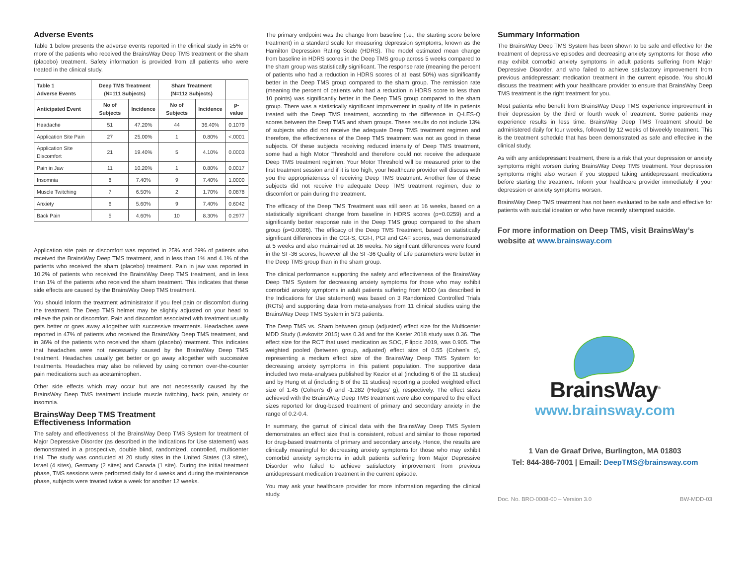Adverse Events
Table 1 below presents the adverse events reported in the clinical study in ≥5% or more of the patients who received the BrainsWay Deep TMS treatment or the sham (placebo) treatment. Safety information is provided from all patients who were treated in the clinical study.
| Table 1 Adverse Events | Deep TMS Treatment (N=111 Subjects) | | Sham Treatment (N=112 Subjects) | | |
| --- | --- | --- | --- | --- | --- |
| Anticipated Event | No of Subjects | Incidence | No of Subjects | Incidence | p-value |
| Headache | 51 | 47.20% | 44 | 36.40% | 0.1079 |
| Application Site Pain | 27 | 25.00% | 1 | 0.80% | <.0001 |
| Application Site Discomfort | 21 | 19.40% | 5 | 4.10% | 0.0003 |
| Pain in Jaw | 11 | 10.20% | 1 | 0.80% | 0.0017 |
| Insomnia | 8 | 7.40% | 9 | 7.40% | 1.0000 |
| Muscle Twitching | 7 | 6.50% | 2 | 1.70% | 0.0878 |
| Anxiety | 6 | 5.60% | 9 | 7.40% | 0.6042 |
| Back Pain | 5 | 4.60% | 10 | 8.30% | 0.2977 |
Application site pain or discomfort was reported in 25% and 29% of patients who received the BrainsWay Deep TMS treatment, and in less than 1% and 4.1% of the patients who received the sham (placebo) treatment. Pain in jaw was reported in 10.2% of patients who received the BrainsWay Deep TMS treatment, and in less than 1% of the patients who received the sham treatment. This indicates that these side effects are caused by the BrainsWay Deep TMS treatment.
You should Inform the treatment administrator if you feel pain or discomfort during the treatment. The Deep TMS helmet may be slightly adjusted on your head to relieve the pain or discomfort. Pain and discomfort associated with treatment usually gets better or goes away altogether with successive treatments. Headaches were reported in 47% of patients who received the BrainsWay Deep TMS treatment, and in 36% of the patients who received the sham (placebo) treatment. This indicates that headaches were not necessarily caused by the BrainsWay Deep TMS treatment. Headaches usually get better or go away altogether with successive treatments. Headaches may also be relieved by using common over-the-counter pain medications such as acetaminophen.
Other side effects which may occur but are not necessarily caused by the BrainsWay Deep TMS treatment include muscle twitching, back pain, anxiety or insomnia.
BrainsWay Deep TMS Treatment
Effectiveness Information
The safety and effectiveness of the BrainsWay Deep TMS System for treatment of Major Depressive Disorder (as described in the Indications for Use statement) was demonstrated in a prospective, double blind, randomized, controlled, multicenter trial. The study was conducted at 20 study sites in the United States (13 sites), Israel (4 sites), Germany (2 sites) and Canada (1 site). During the initial treatment phase, TMS sessions were performed daily for 4 weeks and during the maintenance phase, subjects were treated twice a week for another 12 weeks.
The primary endpoint was the change from baseline (i.e., the starting score before treatment) in a standard scale for measuring depression symptoms, known as the Hamilton Depression Rating Scale (HDRS). The model estimated mean change from baseline in HDRS scores in the Deep TMS group across 5 weeks compared to the sham group was statistically significant. The response rate (meaning the percent of patients who had a reduction in HDRS scores of at least 50%) was significantly better in the Deep TMS group compared to the sham group. The remission rate (meaning the percent of patients who had a reduction in HDRS score to less than 10 points) was significantly better in the Deep TMS group compared to the sham group. There was a statistically significant improvement in quality of life in patients treated with the Deep TMS treatment, according to the difference in Q-LES-Q scores between the Deep TMS and sham groups. These results do not include 13% of subjects who did not receive the adequate Deep TMS treatment regimen and therefore, the effectiveness of the Deep TMS treatment was not as good in these subjects. Of these subjects receiving reduced intensity of Deep TMS treatment, some had a high Motor Threshold and therefore could not receive the adequate Deep TMS treatment regimen. Your Motor Threshold will be measured prior to the first treatment session and if it is too high, your healthcare provider will discuss with you the appropriateness of receiving Deep TMS treatment. Another few of these subjects did not receive the adequate Deep TMS treatment regimen, due to discomfort or pain during the treatment.
The efficacy of the Deep TMS Treatment was still seen at 16 weeks, based on a statistically significant change from baseline in HDRS scores (p=0.0259) and a significantly better response rate in the Deep TMS group compared to the sham group (p=0.0086). The efficacy of the Deep TMS Treatment, based on statistically significant differences in the CGI-S, CGI-I, PGI and GAF scores, was demonstrated at 5 weeks and also maintained at 16 weeks. No significant differences were found in the SF-36 scores, however all the SF-36 Quality of Life parameters were better in the Deep TMS group than in the sham group.
The clinical performance supporting the safety and effectiveness of the BrainsWay Deep TMS System for decreasing anxiety symptoms for those who may exhibit comorbid anxiety symptoms in adult patients suffering from MDD (as described in the Indications for Use statement) was based on 3 Randomized Controlled Trials (RCTs) and supporting data from meta-analyses from 11 clinical studies using the BrainsWay Deep TMS System in 573 patients.
The Deep TMS vs. Sham between group (adjusted) effect size for the Multicenter MDD Study (Levkovitz 2015) was 0.34 and for the Kaster 2018 study was 0.36. The effect size for the RCT that used medication as SOC, Filipcic 2019, was 0.905. The weighted pooled (between group, adjusted) effect size of 0.55 (Cohen’s d), representing a medium effect size of the BrainsWay Deep TMS System for decreasing anxiety symptoms in this patient population. The supportive data included two meta-analyses published by Kezior et al (including 6 of the 11 studies) and by Hung et al (including 8 of the 11 studies) reporting a pooled weighted effect size of 1.45 (Cohen’s d) and -1.282 (Hedges’ g), respectively. The effect sizes achieved with the BrainsWay Deep TMS treatment were also compared to the effect sizes reported for drug-based treatment of primary and secondary anxiety in the range of 0.2-0.4.
In summary, the gamut of clinical data with the BrainsWay Deep TMS System demonstrates an effect size that is consistent, robust and similar to those reported for drug-based treatments of primary and secondary anxiety. Hence, the results are clinically meaningful for decreasing anxiety symptoms for those who may exhibit comorbid anxiety symptoms in adult patients suffering from Major Depressive Disorder who failed to achieve satisfactory improvement from previous antidepressant medication treatment in the current episode.
You may ask your healthcare provider for more information regarding the clinical study.
Summary Information
The BrainsWay Deep TMS System has been shown to be safe and effective for the treatment of depressive episodes and decreasing anxiety symptoms for those who may exhibit comorbid anxiety symptoms in adult patients suffering from Major Depressive Disorder, and who failed to achieve satisfactory improvement from previous antidepressant medication treatment in the current episode. You should discuss the treatment with your healthcare provider to ensure that BrainsWay Deep TMS treatment is the right treatment for you.
Most patients who benefit from BrainsWay Deep TMS experience improvement in their depression by the third or fourth week of treatment. Some patients may experience results in less time. BrainsWay Deep TMS Treatment should be administered daily for four weeks, followed by 12 weeks of biweekly treatment. This is the treatment schedule that has been demonstrated as safe and effective in the clinical study.
As with any antidepressant treatment, there is a risk that your depression or anxiety symptoms might worsen during BrainsWay Deep TMS treatment. Your depression symptoms might also worsen if you stopped taking antidepressant medications before starting the treatment. Inform your healthcare provider immediately if your depression or anxiety symptoms worsen.
BrainsWay Deep TMS treatment has not been evaluated to be safe and effective for patients with suicidal ideation or who have recently attempted suicide.
For more information on Deep TMS, visit BrainsWay’s website at www.brainsway.com
BrainsWay<sup>®</sup>
www.brainsway.com
1 Van de Graaf Drive, Burlington, MA 01803
Tel: 844-386-7001 | Email: DeepTMS@brainsway.com
Doc. No. BRO-0008-00 – Version 3.0 BW-MDD-03